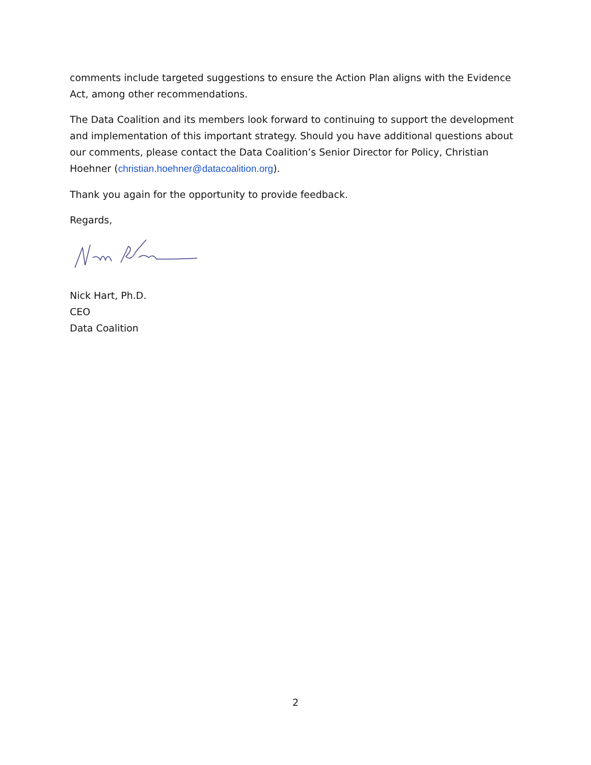comments include targeted suggestions to ensure the Action Plan aligns with the Evidence Act, among other recommendations.
The Data Coalition and its members look forward to continuing to support the development and implementation of this important strategy. Should you have additional questions about our comments, please contact the Data Coalition’s Senior Director for Policy, Christian Hoehner (christian.hoehner@datacoalition.org).
Thank you again for the opportunity to provide feedback.
Regards,
Nick Hart, Ph.D.
CEO
Data Coalition
2